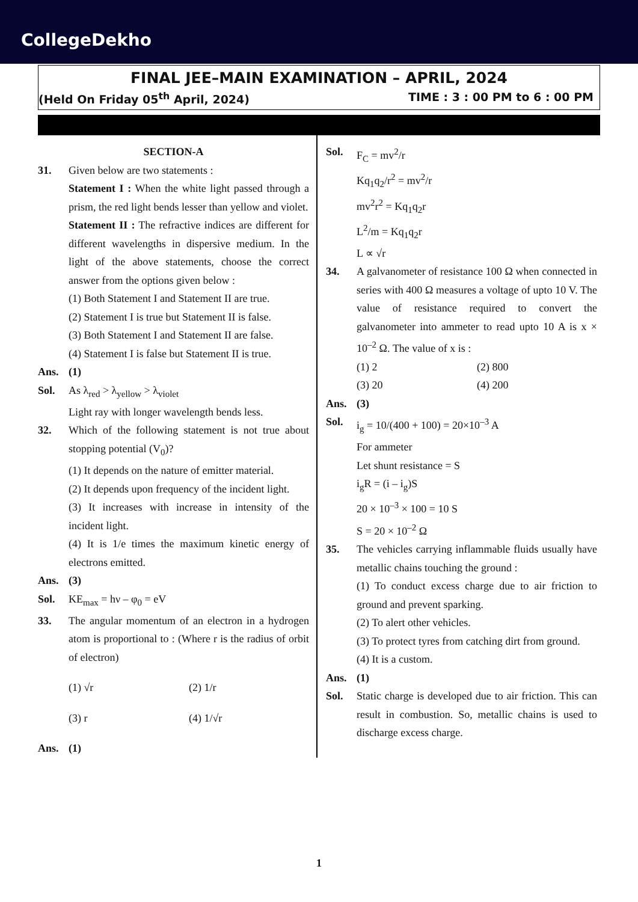CollegeDekho
FINAL JEE–MAIN EXAMINATION – APRIL, 2024
(Held On Friday 05<sup>th</sup> April, 2024) TIME : 3 : 00 PM to 6 : 00 PM
SECTION-A
31. Given below are two statements :
Statement I : When the white light passed through a prism, the red light bends lesser than yellow and violet.
Statement II : The refractive indices are different for different wavelengths in dispersive medium. In the light of the above statements, choose the correct answer from the options given below :
(1) Both Statement I and Statement II are true.
(2) Statement I is true but Statement II is false.
(3) Both Statement I and Statement II are false.
(4) Statement I is false but Statement II is true.
Ans. (1)
Sol. As λ<sub>red</sub> > λ<sub>yellow</sub> > λ<sub>violet</sub>
Light ray with longer wavelength bends less.
32. Which of the following statement is not true about stopping potential (V<sub>0</sub>)?
(1) It depends on the nature of emitter material.
(2) It depends upon frequency of the incident light.
(3) It increases with increase in intensity of the incident light.
(4) It is 1/e times the maximum kinetic energy of electrons emitted.
Ans. (3)
Sol. KE<sub>max</sub> = hν – φ<sub>0</sub> = eV
33. The angular momentum of an electron in a hydrogen atom is proportional to : (Where r is the radius of orbit of electron)
(1) √r (2) 1/r
(3) r (4) 1/√r
Ans. (1)
Sol. F<sub>C</sub> = mv<sup>2</sup>/r
Kq<sub>1</sub>q<sub>2</sub>/r<sup>2</sup> = mv<sup>2</sup>/r
mv<sup>2</sup>r<sup>2</sup> = Kq<sub>1</sub>q<sub>2</sub>r
L<sup>2</sup>/m = Kq<sub>1</sub>q<sub>2</sub>r
L ∝ √r
34. A galvanometer of resistance 100 Ω when connected in series with 400 Ω measures a voltage of upto 10 V. The value of resistance required to convert the galvanometer into ammeter to read upto 10 A is x × 10<sup>–2</sup> Ω. The value of x is :
(1) 2 (2) 800
(3) 20 (4) 200
Ans. (3)
Sol. i<sub>g</sub> = 10/(400 + 100) = 20×10<sup>–3</sup> A
For ammeter
Let shunt resistance = S
i<sub>g</sub>R = (i – i<sub>g</sub>)S
20 × 10<sup>–3</sup> × 100 = 10 S
S = 20 × 10<sup>–2</sup> Ω
35. The vehicles carrying inflammable fluids usually have metallic chains touching the ground :
(1) To conduct excess charge due to air friction to ground and prevent sparking.
(2) To alert other vehicles.
(3) To protect tyres from catching dirt from ground.
(4) It is a custom.
Ans. (1)
Sol. Static charge is developed due to air friction. This can result in combustion. So, metallic chains is used to discharge excess charge.
1